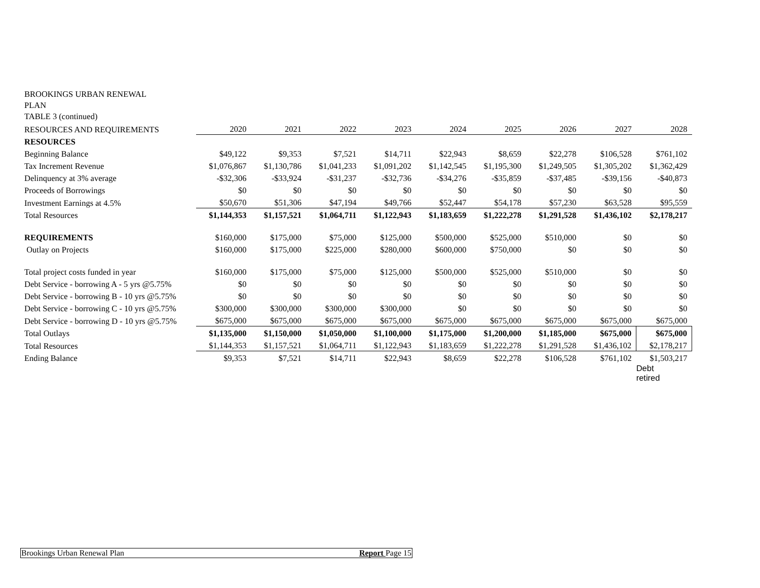BROOKINGS URBAN RENEWAL
PLAN
TABLE 3 (continued)
| RESOURCES AND REQUIREMENTS | 2020 | 2021 | 2022 | 2023 | 2024 | 2025 | 2026 | 2027 | 2028 |
| RESOURCES | | | | | | | | | |
| Beginning Balance | $49,122 | $9,353 | $7,521 | $14,711 | $22,943 | $8,659 | $22,278 | $106,528 | $761,102 |
| Tax Increment Revenue | $1,076,867 | $1,130,786 | $1,041,233 | $1,091,202 | $1,142,545 | $1,195,300 | $1,249,505 | $1,305,202 | $1,362,429 |
| Delinquency at 3% average | -$32,306 | -$33,924 | -$31,237 | -$32,736 | -$34,276 | -$35,859 | -$37,485 | -$39,156 | -$40,873 |
| Proceeds of Borrowings | $0 | $0 | $0 | $0 | $0 | $0 | $0 | $0 | $0 |
| Investment Earnings at 4.5% | $50,670 | $51,306 | $47,194 | $49,766 | $52,447 | $54,178 | $57,230 | $63,528 | $95,559 |
| Total Resources | $1,144,353 | $1,157,521 | $1,064,711 | $1,122,943 | $1,183,659 | $1,222,278 | $1,291,528 | $1,436,102 | $2,178,217 |
| REQUIREMENTS | $160,000 | $175,000 | $75,000 | $125,000 | $500,000 | $525,000 | $510,000 | $0 | $0 |
| Outlay on Projects | $160,000 | $175,000 | $225,000 | $280,000 | $600,000 | $750,000 | $0 | $0 | $0 |
| Total project costs funded in year | $160,000 | $175,000 | $75,000 | $125,000 | $500,000 | $525,000 | $510,000 | $0 | $0 |
| Debt Service - borrowing A - 5 yrs @5.75% | $0 | $0 | $0 | $0 | $0 | $0 | $0 | $0 | $0 |
| Debt Service - borrowing B - 10 yrs @5.75% | $0 | $0 | $0 | $0 | $0 | $0 | $0 | $0 | $0 |
| Debt Service - borrowing C - 10 yrs @5.75% | $300,000 | $300,000 | $300,000 | $300,000 | $0 | $0 | $0 | $0 | $0 |
| Debt Service - borrowing D - 10 yrs @5.75% | $675,000 | $675,000 | $675,000 | $675,000 | $675,000 | $675,000 | $675,000 | $675,000 | $675,000 |
| Total Outlays | $1,135,000 | $1,150,000 | $1,050,000 | $1,100,000 | $1,175,000 | $1,200,000 | $1,185,000 | $675,000 | $675,000 |
| Total Resources | $1,144,353 | $1,157,521 | $1,064,711 | $1,122,943 | $1,183,659 | $1,222,278 | $1,291,528 | $1,436,102 | $2,178,217 |
| Ending Balance | $9,353 | $7,521 | $14,711 | $22,943 | $8,659 | $22,278 | $106,528 | $761,102 | $1,503,217 |
| | | | | | | | | | Debt retired |
Brookings Urban Renewal Plan Report Page 15